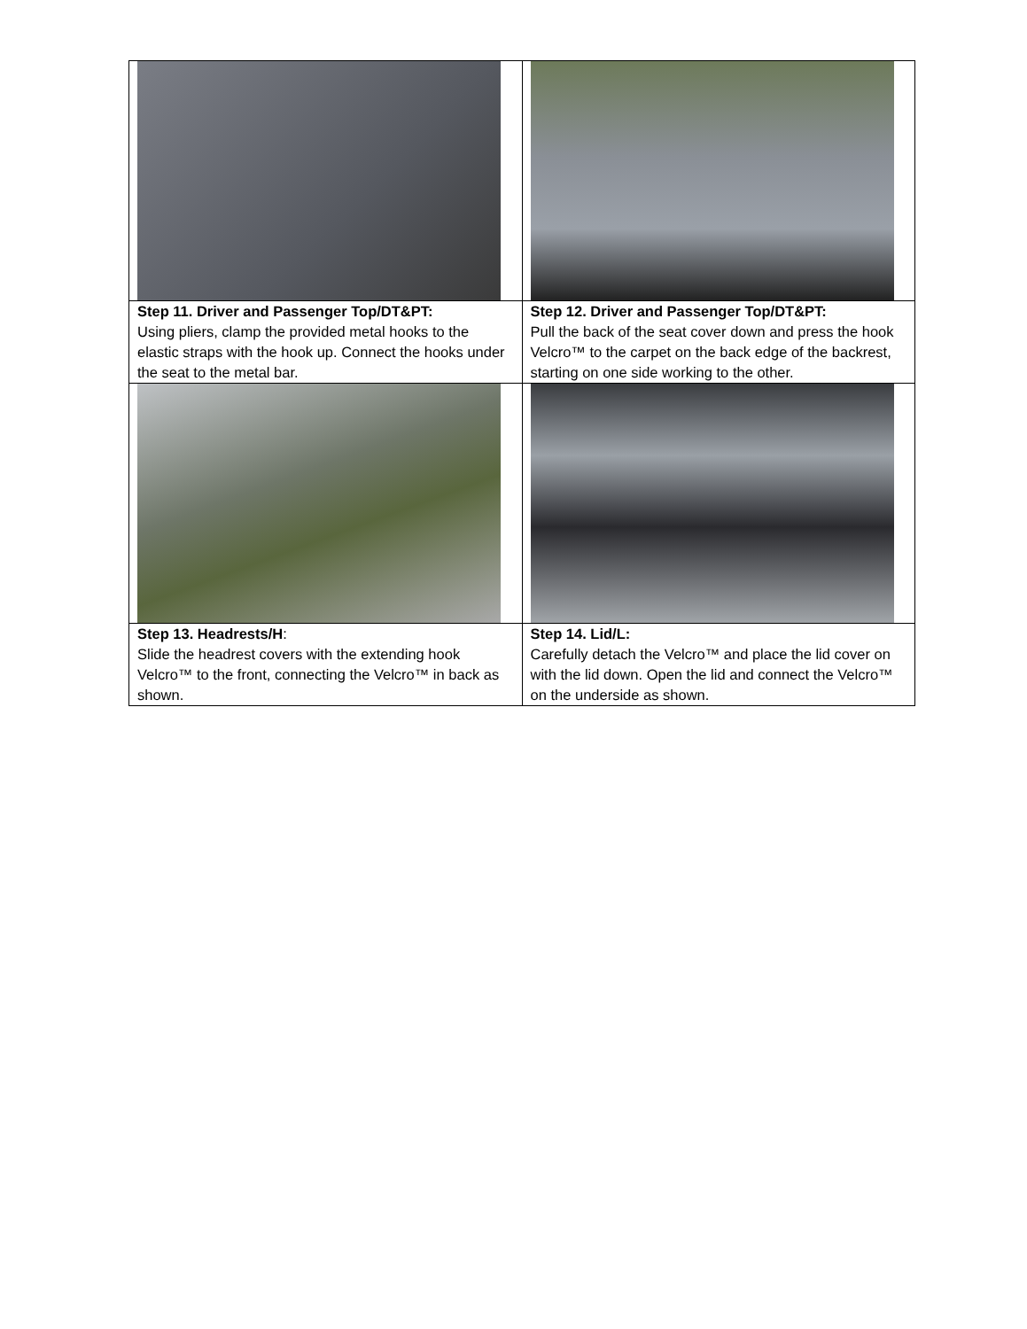| Step 11. Driver and Passenger Top/DT&PT: Using pliers, clamp the provided metal hooks to the elastic straps with the hook up. Connect the hooks under the seat to the metal bar. | Step 12. Driver and Passenger Top/DT&PT: Pull the back of the seat cover down and press the hook Velcro™ to the carpet on the back edge of the backrest, starting on one side working to the other. |
| Step 13. Headrests/H : Slide the headrest covers with the extending hook Velcro™ to the front, connecting the Velcro™ in back as shown. | Step 14. Lid/L: Carefully detach the Velcro™ and place the lid cover on with the lid down. Open the lid and connect the Velcro™ on the underside as shown. |